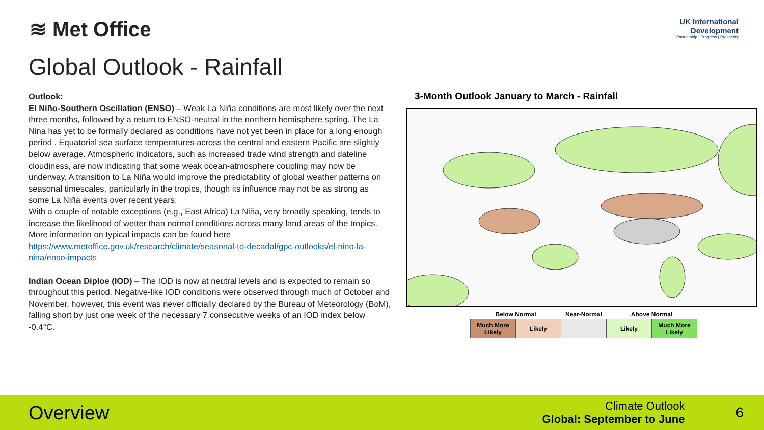≋ Met Office
UK International
Development
Partnership | Progress | Prosperity
Global Outlook - Rainfall
Outlook:
El Niño-Southern Oscillation (ENSO) – Weak La Niña conditions are most likely over the next three months, followed by a return to ENSO-neutral in the northern hemisphere spring. The La Nina has yet to be formally declared as conditions have not yet been in place for a long enough period . Equatorial sea surface temperatures across the central and eastern Pacific are slightly below average. Atmospheric indicators, such as increased trade wind strength and dateline cloudiness, are now indicating that some weak ocean-atmosphere coupling may now be underway. A transition to La Niña would improve the predictability of global weather patterns on seasonal timescales, particularly in the tropics, though its influence may not be as strong as some La Niña events over recent years.
With a couple of notable exceptions (e.g., East Africa) La Niña, very broadly speaking, tends to increase the likelihood of wetter than normal conditions across many land areas of the tropics. More information on typical impacts can be found here https://www.metoffice.gov.uk/research/climate/seasonal-to-decadal/gpc-outlooks/el-nino-la-nina/enso-impacts
Indian Ocean Diploe (IOD) – The IOD is now at neutral levels and is expected to remain so throughout this period. Negative-like IOD conditions were observed through much of October and November, however, this event was never officially declared by the Bureau of Meteorology (BoM), falling short by just one week of the necessary 7 consecutive weeks of an IOD index below -0.4°C.
3-Month Outlook January to March - Rainfall
| Below Normal | | Near-Normal | Above Normal | |
| --- | --- | --- | --- | --- |
| Much More Likely | Likely | | Likely | Much More Likely |
Overview
Climate Outlook
Global: September to June
6